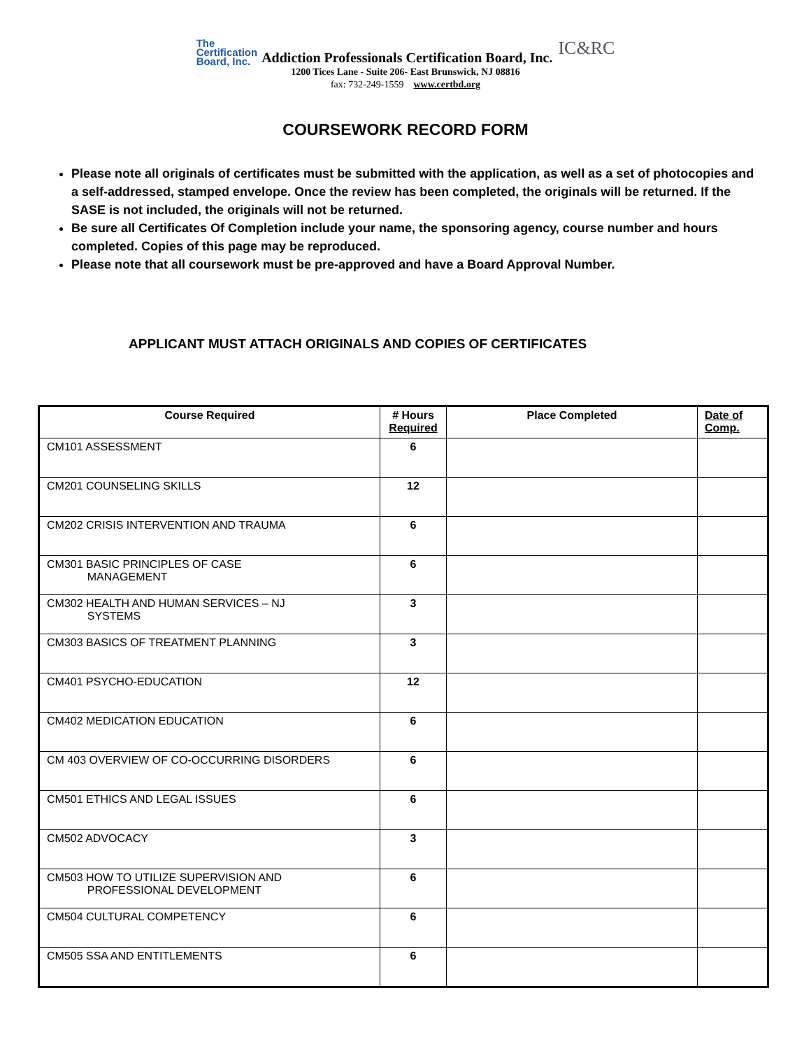The
Certification
Board, Inc.
Addiction Professionals Certification Board, Inc.
IC&RC
1200 Tices Lane - Suite 206- East Brunswick, NJ 08816
fax: 732-249-1559 www.certbd.org
COURSEWORK RECORD FORM
Please note all originals of certificates must be submitted with the application, as well as a set of photocopies and a self-addressed, stamped envelope. Once the review has been completed, the originals will be returned. If the SASE is not included, the originals will not be returned.
Be sure all Certificates Of Completion include your name, the sponsoring agency, course number and hours completed. Copies of this page may be reproduced.
Please note that all coursework must be pre-approved and have a Board Approval Number.
APPLICANT MUST ATTACH ORIGINALS AND COPIES OF CERTIFICATES
| Course Required | # Hours Required | Place Completed | Date of Comp. |
| --- | --- | --- | --- |
| CM101 ASSESSMENT | 6 | | |
| CM201 COUNSELING SKILLS | 12 | | |
| CM202 CRISIS INTERVENTION AND TRAUMA | 6 | | |
| CM301 BASIC PRINCIPLES OF CASE MANAGEMENT | 6 | | |
| CM302 HEALTH AND HUMAN SERVICES – NJ SYSTEMS | 3 | | |
| CM303 BASICS OF TREATMENT PLANNING | 3 | | |
| CM401 PSYCHO-EDUCATION | 12 | | |
| CM402 MEDICATION EDUCATION | 6 | | |
| CM 403 OVERVIEW OF CO-OCCURRING DISORDERS | 6 | | |
| CM501 ETHICS AND LEGAL ISSUES | 6 | | |
| CM502 ADVOCACY | 3 | | |
| CM503 HOW TO UTILIZE SUPERVISION AND PROFESSIONAL DEVELOPMENT | 6 | | |
| CM504 CULTURAL COMPETENCY | 6 | | |
| CM505 SSA AND ENTITLEMENTS | 6 | | |